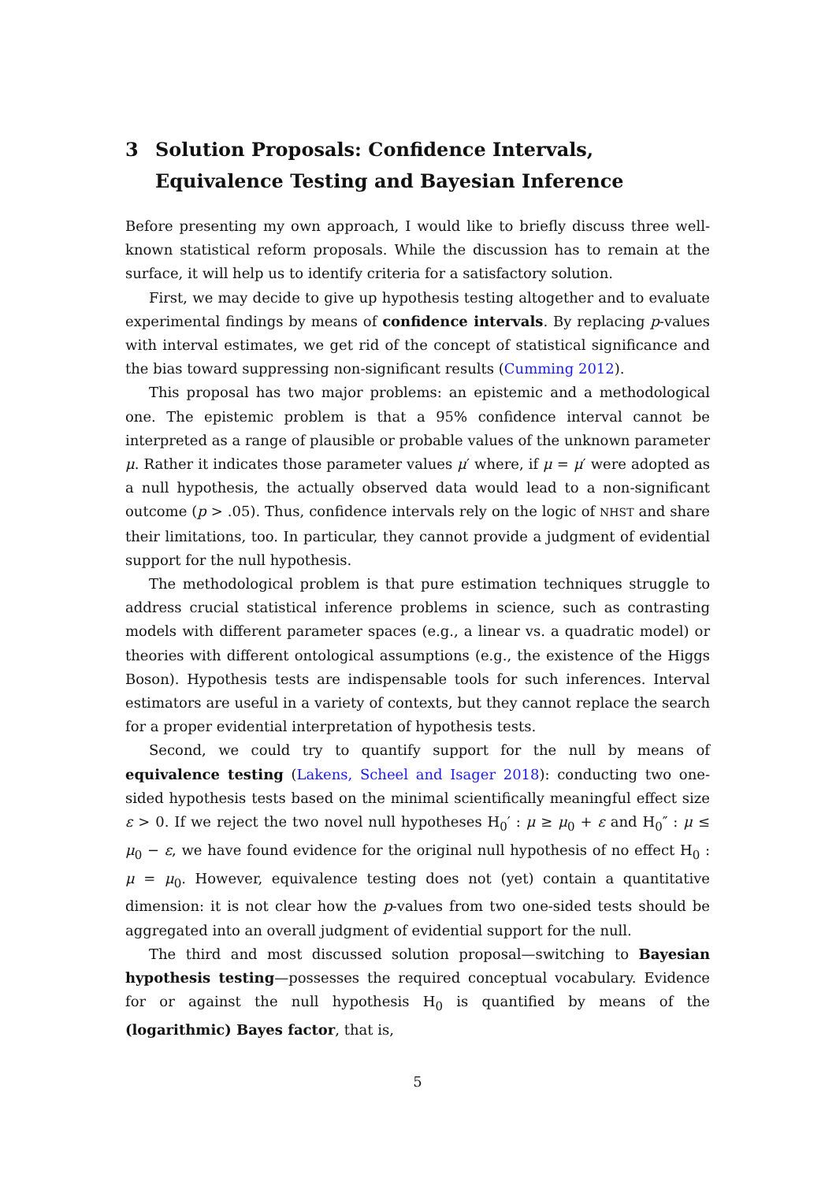3 Solution Proposals: Confidence Intervals, Equivalence Testing and Bayesian Inference
Before presenting my own approach, I would like to briefly discuss three well-known statistical reform proposals. While the discussion has to remain at the surface, it will help us to identify criteria for a satisfactory solution.
First, we may decide to give up hypothesis testing altogether and to evaluate experimental findings by means of confidence intervals. By replacing p-values with interval estimates, we get rid of the concept of statistical significance and the bias toward suppressing non-significant results (Cumming 2012).
This proposal has two major problems: an epistemic and a methodological one. The epistemic problem is that a 95% confidence interval cannot be interpreted as a range of plausible or probable values of the unknown parameter μ. Rather it indicates those parameter values μ′ where, if μ = μ′ were adopted as a null hypothesis, the actually observed data would lead to a non-significant outcome (p > .05). Thus, confidence intervals rely on the logic of NHST and share their limitations, too. In particular, they cannot provide a judgment of evidential support for the null hypothesis.
The methodological problem is that pure estimation techniques struggle to address crucial statistical inference problems in science, such as contrasting models with different parameter spaces (e.g., a linear vs. a quadratic model) or theories with different ontological assumptions (e.g., the existence of the Higgs Boson). Hypothesis tests are indispensable tools for such inferences. Interval estimators are useful in a variety of contexts, but they cannot replace the search for a proper evidential interpretation of hypothesis tests.
Second, we could try to quantify support for the null by means of equivalence testing (Lakens, Scheel and Isager 2018): conducting two one-sided hypothesis tests based on the minimal scientifically meaningful effect size ε > 0. If we reject the two novel null hypotheses H<sub>0</sub>′ : μ ≥ μ<sub>0</sub> + ε and H<sub>0</sub>″ : μ ≤ μ<sub>0</sub> − ε, we have found evidence for the original null hypothesis of no effect H<sub>0</sub> : μ = μ<sub>0</sub>. However, equivalence testing does not (yet) contain a quantitative dimension: it is not clear how the p-values from two one-sided tests should be aggregated into an overall judgment of evidential support for the null.
The third and most discussed solution proposal—switching to Bayesian hypothesis testing—possesses the required conceptual vocabulary. Evidence for or against the null hypothesis H<sub>0</sub> is quantified by means of the (logarithmic) Bayes factor, that is,
5